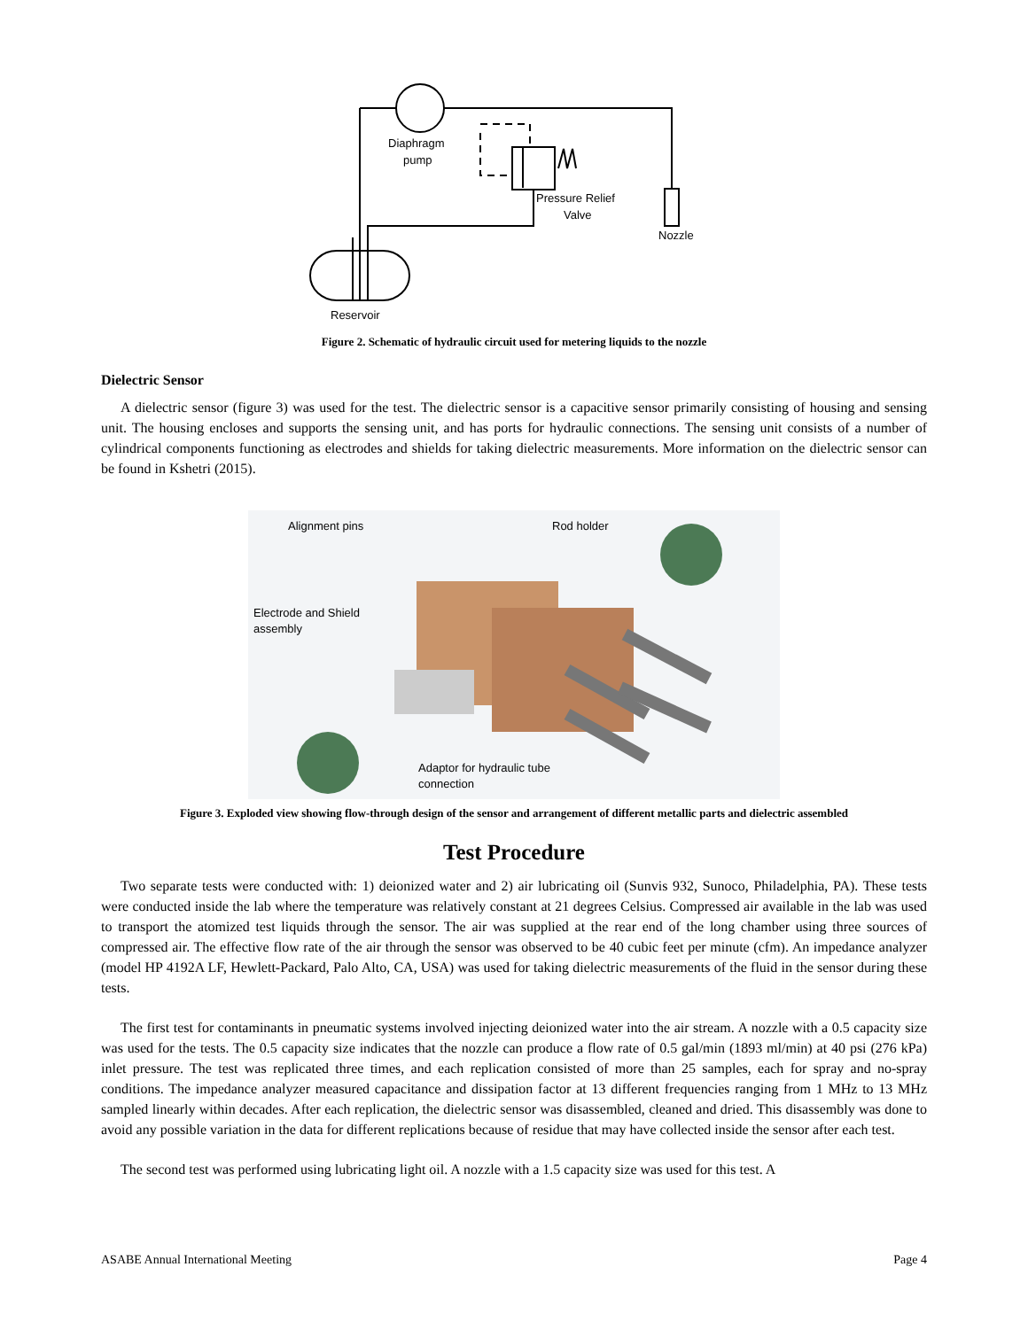Diaphragm
pump
Pressure Relief
Valve
Nozzle
Reservoir
Figure 2. Schematic of hydraulic circuit used for metering liquids to the nozzle
Dielectric Sensor
A dielectric sensor (figure 3) was used for the test. The dielectric sensor is a capacitive sensor primarily consisting of housing and sensing unit. The housing encloses and supports the sensing unit, and has ports for hydraulic connections. The sensing unit consists of a number of cylindrical components functioning as electrodes and shields for taking dielectric measurements. More information on the dielectric sensor can be found in Kshetri (2015).
Alignment pins
Rod holder
Electrode and Shield
assembly
Adaptor for hydraulic tube
connection
Figure 3. Exploded view showing flow-through design of the sensor and arrangement of different metallic parts and dielectric assembled
Test Procedure
Two separate tests were conducted with: 1) deionized water and 2) air lubricating oil (Sunvis 932, Sunoco, Philadelphia, PA). These tests were conducted inside the lab where the temperature was relatively constant at 21 degrees Celsius. Compressed air available in the lab was used to transport the atomized test liquids through the sensor. The air was supplied at the rear end of the long chamber using three sources of compressed air. The effective flow rate of the air through the sensor was observed to be 40 cubic feet per minute (cfm). An impedance analyzer (model HP 4192A LF, Hewlett-Packard, Palo Alto, CA, USA) was used for taking dielectric measurements of the fluid in the sensor during these tests.
The first test for contaminants in pneumatic systems involved injecting deionized water into the air stream. A nozzle with a 0.5 capacity size was used for the tests. The 0.5 capacity size indicates that the nozzle can produce a flow rate of 0.5 gal/min (1893 ml/min) at 40 psi (276 kPa) inlet pressure. The test was replicated three times, and each replication consisted of more than 25 samples, each for spray and no-spray conditions. The impedance analyzer measured capacitance and dissipation factor at 13 different frequencies ranging from 1 MHz to 13 MHz sampled linearly within decades. After each replication, the dielectric sensor was disassembled, cleaned and dried. This disassembly was done to avoid any possible variation in the data for different replications because of residue that may have collected inside the sensor after each test.
The second test was performed using lubricating light oil. A nozzle with a 1.5 capacity size was used for this test. A
ASABE Annual International Meeting Page 4